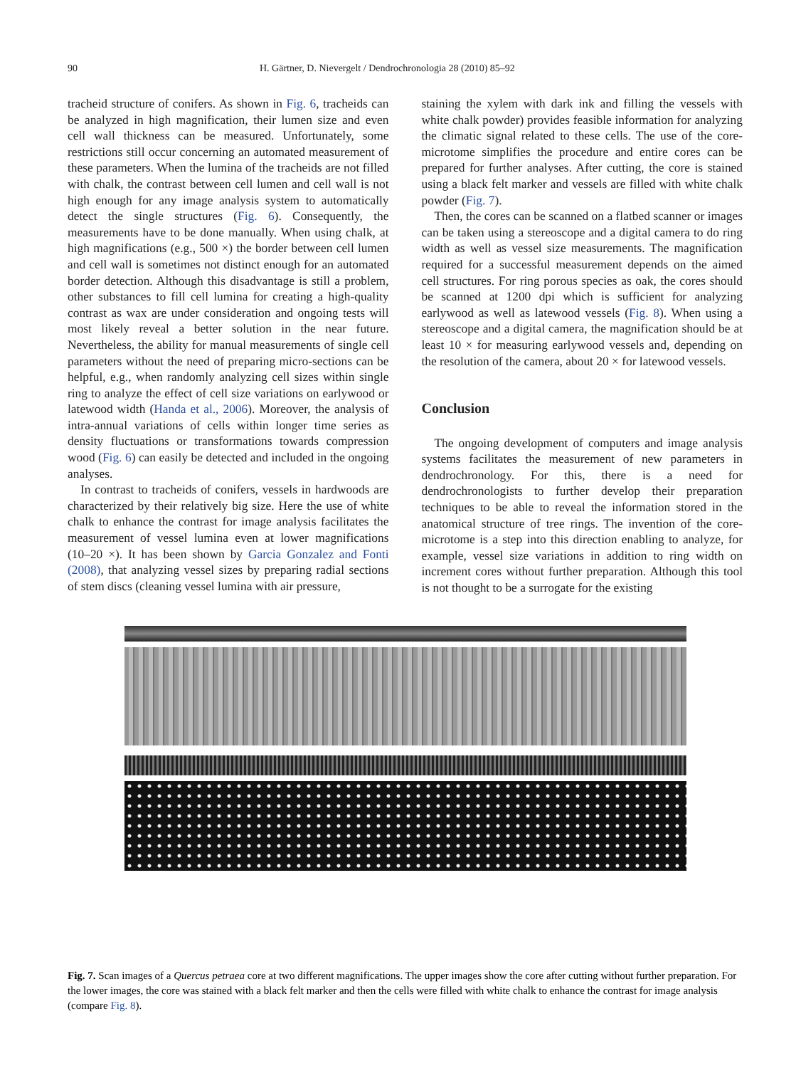90 H. Gärtner, D. Nievergelt / Dendrochronologia 28 (2010) 85–92
tracheid structure of conifers. As shown in Fig. 6, tracheids can be analyzed in high magnification, their lumen size and even cell wall thickness can be measured. Unfortunately, some restrictions still occur concerning an automated measurement of these parameters. When the lumina of the tracheids are not filled with chalk, the contrast between cell lumen and cell wall is not high enough for any image analysis system to automatically detect the single structures (Fig. 6). Consequently, the measurements have to be done manually. When using chalk, at high magnifications (e.g., 500 ×) the border between cell lumen and cell wall is sometimes not distinct enough for an automated border detection. Although this disadvantage is still a problem, other substances to fill cell lumina for creating a high-quality contrast as wax are under consideration and ongoing tests will most likely reveal a better solution in the near future. Nevertheless, the ability for manual measurements of single cell parameters without the need of preparing micro-sections can be helpful, e.g., when randomly analyzing cell sizes within single ring to analyze the effect of cell size variations on earlywood or latewood width (Handa et al., 2006). Moreover, the analysis of intra-annual variations of cells within longer time series as density fluctuations or transformations towards compression wood (Fig. 6) can easily be detected and included in the ongoing analyses.
In contrast to tracheids of conifers, vessels in hardwoods are characterized by their relatively big size. Here the use of white chalk to enhance the contrast for image analysis facilitates the measurement of vessel lumina even at lower magnifications (10–20 ×). It has been shown by Garcia Gonzalez and Fonti (2008), that analyzing vessel sizes by preparing radial sections of stem discs (cleaning vessel lumina with air pressure,
staining the xylem with dark ink and filling the vessels with white chalk powder) provides feasible information for analyzing the climatic signal related to these cells. The use of the core-microtome simplifies the procedure and entire cores can be prepared for further analyses. After cutting, the core is stained using a black felt marker and vessels are filled with white chalk powder (Fig. 7).
Then, the cores can be scanned on a flatbed scanner or images can be taken using a stereoscope and a digital camera to do ring width as well as vessel size measurements. The magnification required for a successful measurement depends on the aimed cell structures. For ring porous species as oak, the cores should be scanned at 1200 dpi which is sufficient for analyzing earlywood as well as latewood vessels (Fig. 8). When using a stereoscope and a digital camera, the magnification should be at least 10 × for measuring earlywood vessels and, depending on the resolution of the camera, about 20 × for latewood vessels.
Conclusion
The ongoing development of computers and image analysis systems facilitates the measurement of new parameters in dendrochronology. For this, there is a need for dendrochronologists to further develop their preparation techniques to be able to reveal the information stored in the anatomical structure of tree rings. The invention of the core-microtome is a step into this direction enabling to analyze, for example, vessel size variations in addition to ring width on increment cores without further preparation. Although this tool is not thought to be a surrogate for the existing
Fig. 7. Scan images of a Quercus petraea core at two different magnifications. The upper images show the core after cutting without further preparation. For the lower images, the core was stained with a black felt marker and then the cells were filled with white chalk to enhance the contrast for image analysis (compare Fig. 8).